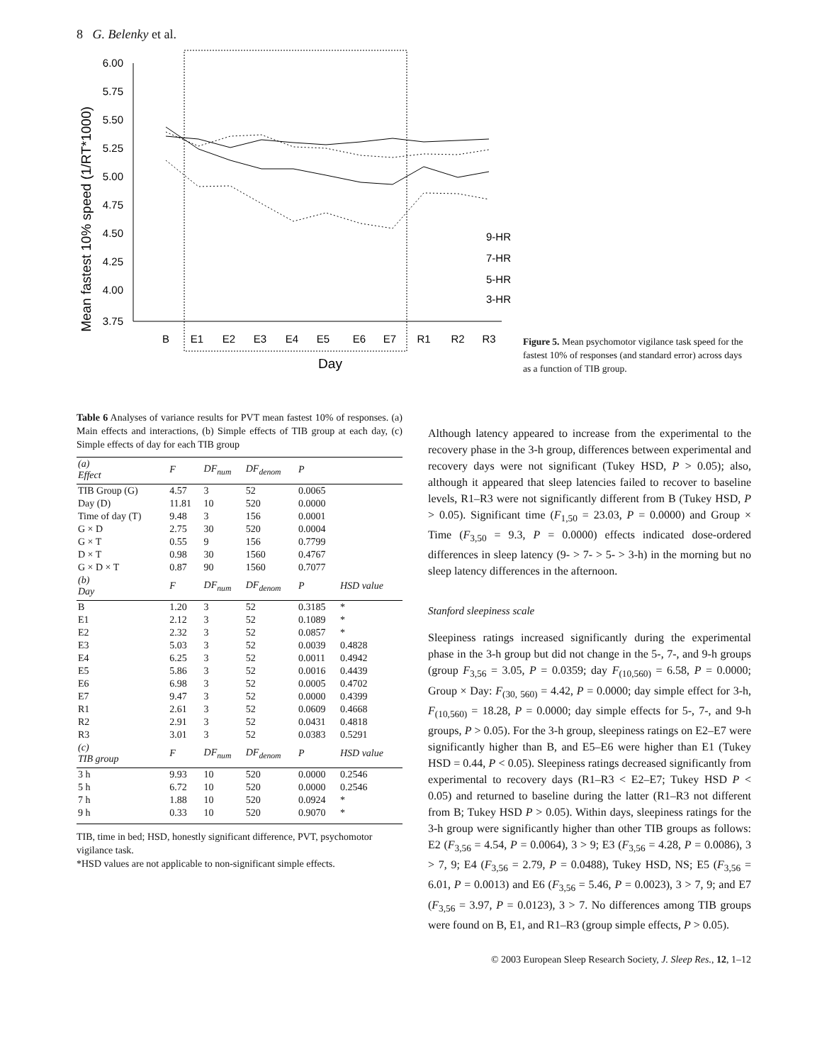8 G. Belenky et al.
Mean fastest 10% speed (1/RT*1000)
6.00
5.75
5.50
5.25
5.00
4.75
4.50
4.25
4.00
3.75
B
E1
E2
E3
E4
E5
E6
E7
R1
R2
R3
Day
9-HR
7-HR
5-HR
3-HR
Figure 5. Mean psychomotor vigilance task speed for the fastest 10% of responses (and standard error) across days as a function of TIB group.
Table 6 Analyses of variance results for PVT mean fastest 10% of responses. (a) Main effects and interactions, (b) Simple effects of TIB group at each day, (c) Simple effects of day for each TIB group
| ( a ) Effect | F | DF<sub>num</sub> | DF<sub>denom</sub> | P | |
| --- | --- | --- | --- | --- | --- |
| TIB Group (G) | 4.57 | 3 | 52 | 0.0065 | |
| Day (D) | 11.81 | 10 | 520 | 0.0000 | |
| Time of day (T) | 9.48 | 3 | 156 | 0.0001 | |
| G × D | 2.75 | 30 | 520 | 0.0004 | |
| G × T | 0.55 | 9 | 156 | 0.7799 | |
| D × T | 0.98 | 30 | 1560 | 0.4767 | |
| G × D × T | 0.87 | 90 | 1560 | 0.7077 | |
| ( b ) Day | F | DF<sub>num</sub> | DF<sub>denom</sub> | P | HSD value |
| B | 1.20 | 3 | 52 | 0.3185 | * |
| E1 | 2.12 | 3 | 52 | 0.1089 | * |
| E2 | 2.32 | 3 | 52 | 0.0857 | * |
| E3 | 5.03 | 3 | 52 | 0.0039 | 0.4828 |
| E4 | 6.25 | 3 | 52 | 0.0011 | 0.4942 |
| E5 | 5.86 | 3 | 52 | 0.0016 | 0.4439 |
| E6 | 6.98 | 3 | 52 | 0.0005 | 0.4702 |
| E7 | 9.47 | 3 | 52 | 0.0000 | 0.4399 |
| R1 | 2.61 | 3 | 52 | 0.0609 | 0.4668 |
| R2 | 2.91 | 3 | 52 | 0.0431 | 0.4818 |
| R3 | 3.01 | 3 | 52 | 0.0383 | 0.5291 |
| ( c ) TIB group | F | DF<sub>num</sub> | DF<sub>denom</sub> | P | HSD value |
| 3 h | 9.93 | 10 | 520 | 0.0000 | 0.2546 |
| 5 h | 6.72 | 10 | 520 | 0.0000 | 0.2546 |
| 7 h | 1.88 | 10 | 520 | 0.0924 | * |
| 9 h | 0.33 | 10 | 520 | 0.9070 | * |
TIB, time in bed; HSD, honestly significant difference, PVT, psychomotor vigilance task.
*HSD values are not applicable to non-significant simple effects.
Although latency appeared to increase from the experimental to the recovery phase in the 3-h group, differences between experimental and recovery days were not significant (Tukey HSD, P > 0.05); also, although it appeared that sleep latencies failed to recover to baseline levels, R1–R3 were not significantly different from B (Tukey HSD, P > 0.05). Significant time (F<sub>1,50</sub> = 23.03, P = 0.0000) and Group × Time (F<sub>3,50</sub> = 9.3, P = 0.0000) effects indicated dose-ordered differences in sleep latency (9- > 7- > 5- > 3-h) in the morning but no sleep latency differences in the afternoon.
Stanford sleepiness scale
Sleepiness ratings increased significantly during the experimental phase in the 3-h group but did not change in the 5-, 7-, and 9-h groups (group F<sub>3,56</sub> = 3.05, P = 0.0359; day F<sub>(10,560)</sub> = 6.58, P = 0.0000; Group × Day: F<sub>(30, 560)</sub> = 4.42, P = 0.0000; day simple effect for 3-h, F<sub>(10,560)</sub> = 18.28, P = 0.0000; day simple effects for 5-, 7-, and 9-h groups, P > 0.05). For the 3-h group, sleepiness ratings on E2–E7 were significantly higher than B, and E5–E6 were higher than E1 (Tukey HSD = 0.44, P < 0.05). Sleepiness ratings decreased significantly from experimental to recovery days (R1–R3 < E2–E7; Tukey HSD P < 0.05) and returned to baseline during the latter (R1–R3 not different from B; Tukey HSD P > 0.05). Within days, sleepiness ratings for the 3-h group were significantly higher than other TIB groups as follows: E2 (F<sub>3,56</sub> = 4.54, P = 0.0064), 3 > 9; E3 (F<sub>3,56</sub> = 4.28, P = 0.0086), 3 > 7, 9; E4 (F<sub>3,56</sub> = 2.79, P = 0.0488), Tukey HSD, NS; E5 (F<sub>3,56</sub> = 6.01, P = 0.0013) and E6 (F<sub>3,56</sub> = 5.46, P = 0.0023), 3 > 7, 9; and E7 (F<sub>3,56</sub> = 3.97, P = 0.0123), 3 > 7. No differences among TIB groups were found on B, E1, and R1–R3 (group simple effects, P > 0.05).
© 2003 European Sleep Research Society, J. Sleep Res., 12, 1–12